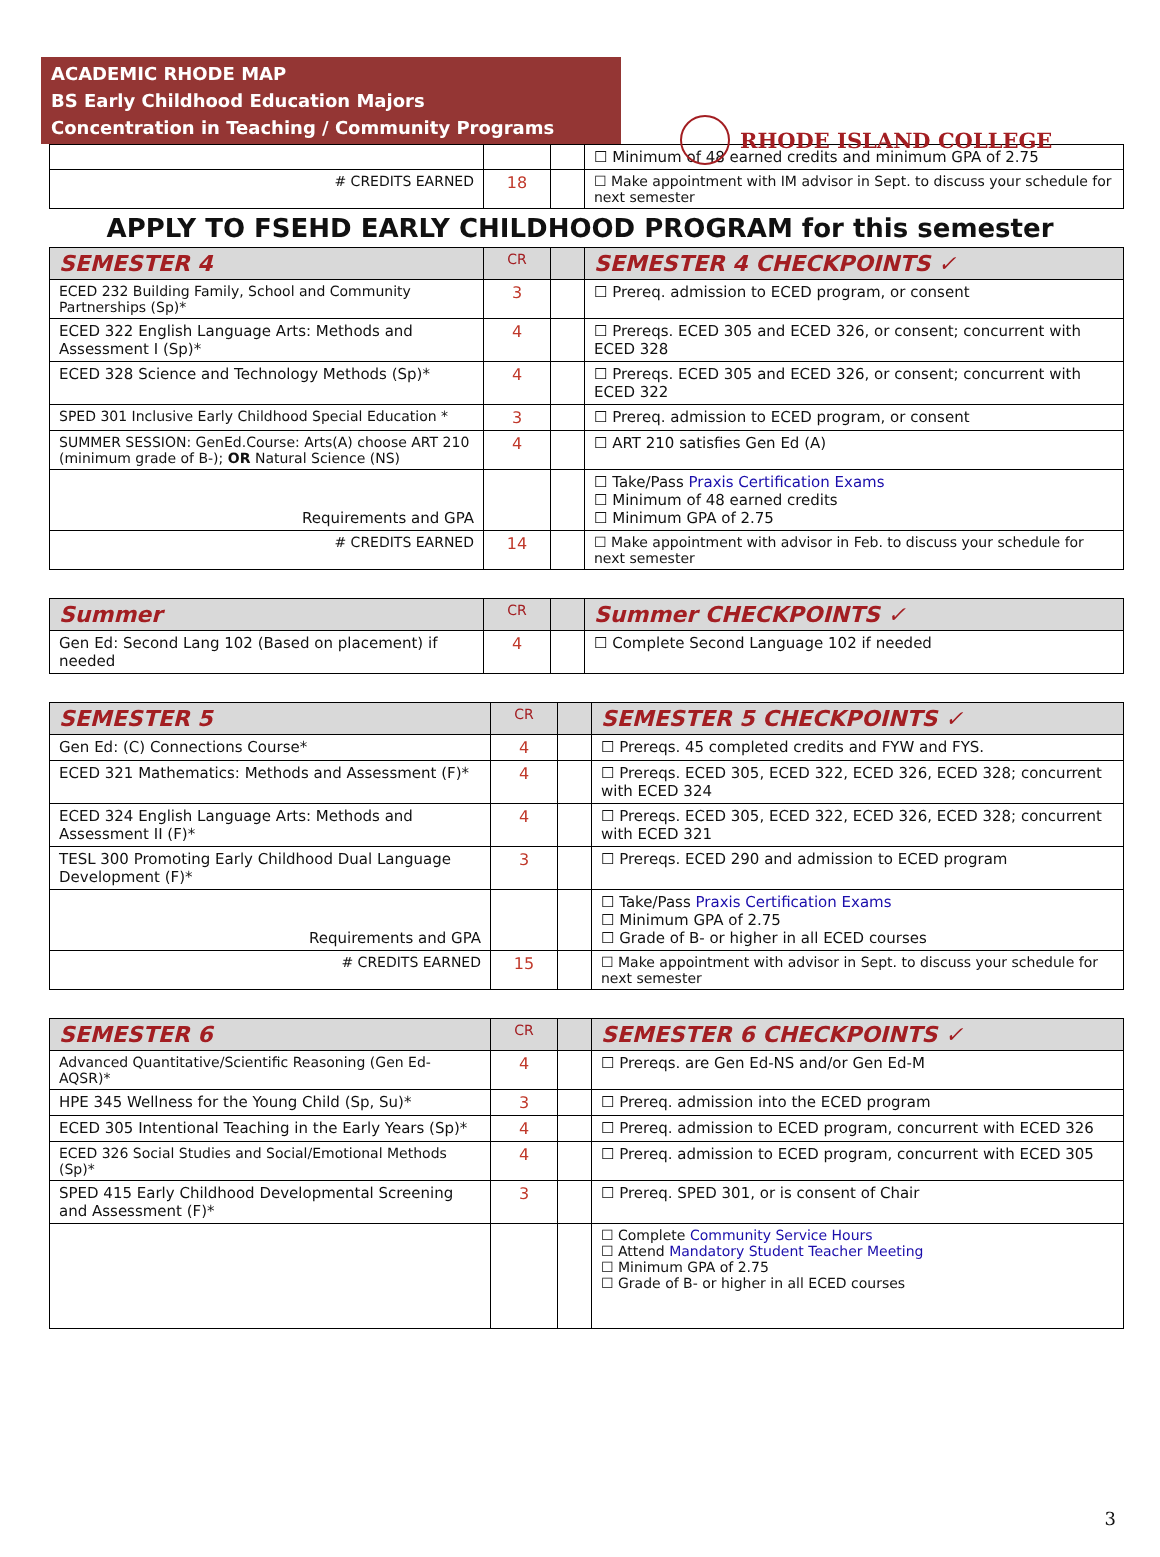ACADEMIC RHODE MAP
BS Early Childhood Education Majors
Concentration in Teaching / Community Programs
RHODE ISLAND COLLEGE
| | | | ☐ Minimum of 48 earned credits and minimum GPA of 2.75 |
| # CREDITS EARNED | 18 | | ☐ Make appointment with IM advisor in Sept. to discuss your schedule for next semester |
APPLY TO FSEHD EARLY CHILDHOOD PROGRAM for this semester
| SEMESTER 4 | CR | | SEMESTER 4 CHECKPOINTS ✓ |
| --- | --- | --- | --- |
| ECED 232 Building Family, School and Community Partnerships (Sp)* | 3 | | ☐ Prereq. admission to ECED program, or consent |
| ECED 322 English Language Arts: Methods and Assessment I (Sp)* | 4 | | ☐ Prereqs. ECED 305 and ECED 326, or consent; concurrent with ECED 328 |
| ECED 328 Science and Technology Methods (Sp)* | 4 | | ☐ Prereqs. ECED 305 and ECED 326, or consent; concurrent with ECED 322 |
| SPED 301 Inclusive Early Childhood Special Education * | 3 | | ☐ Prereq. admission to ECED program, or consent |
| SUMMER SESSION: GenEd.Course: Arts(A) choose ART 210 (minimum grade of B-); OR Natural Science (NS) | 4 | | ☐ ART 210 satisfies Gen Ed (A) |
| Requirements and GPA | | | ☐ Take/Pass Praxis Certification Exams ☐ Minimum of 48 earned credits ☐ Minimum GPA of 2.75 |
| # CREDITS EARNED | 14 | | ☐ Make appointment with advisor in Feb. to discuss your schedule for next semester |
| Summer | CR | | Summer CHECKPOINTS ✓ |
| --- | --- | --- | --- |
| Gen Ed: Second Lang 102 (Based on placement) if needed | 4 | | ☐ Complete Second Language 102 if needed |
| SEMESTER 5 | CR | | SEMESTER 5 CHECKPOINTS ✓ |
| --- | --- | --- | --- |
| Gen Ed: (C) Connections Course* | 4 | | ☐ Prereqs. 45 completed credits and FYW and FYS. |
| ECED 321 Mathematics: Methods and Assessment (F)* | 4 | | ☐ Prereqs. ECED 305, ECED 322, ECED 326, ECED 328; concurrent with ECED 324 |
| ECED 324 English Language Arts: Methods and Assessment II (F)* | 4 | | ☐ Prereqs. ECED 305, ECED 322, ECED 326, ECED 328; concurrent with ECED 321 |
| TESL 300 Promoting Early Childhood Dual Language Development (F)* | 3 | | ☐ Prereqs. ECED 290 and admission to ECED program |
| Requirements and GPA | | | ☐ Take/Pass Praxis Certification Exams ☐ Minimum GPA of 2.75 ☐ Grade of B- or higher in all ECED courses |
| # CREDITS EARNED | 15 | | ☐ Make appointment with advisor in Sept. to discuss your schedule for next semester |
| SEMESTER 6 | CR | | SEMESTER 6 CHECKPOINTS ✓ |
| --- | --- | --- | --- |
| Advanced Quantitative/Scientific Reasoning (Gen Ed-AQSR)* | 4 | | ☐ Prereqs. are Gen Ed-NS and/or Gen Ed-M |
| HPE 345 Wellness for the Young Child (Sp, Su)* | 3 | | ☐ Prereq. admission into the ECED program |
| ECED 305 Intentional Teaching in the Early Years (Sp)* | 4 | | ☐ Prereq. admission to ECED program, concurrent with ECED 326 |
| ECED 326 Social Studies and Social/Emotional Methods (Sp)* | 4 | | ☐ Prereq. admission to ECED program, concurrent with ECED 305 |
| SPED 415 Early Childhood Developmental Screening and Assessment (F)* | 3 | | ☐ Prereq. SPED 301, or is consent of Chair |
| | | | ☐ Complete Community Service Hours ☐ Attend Mandatory Student Teacher Meeting ☐ Minimum GPA of 2.75 ☐ Grade of B- or higher in all ECED courses |
3